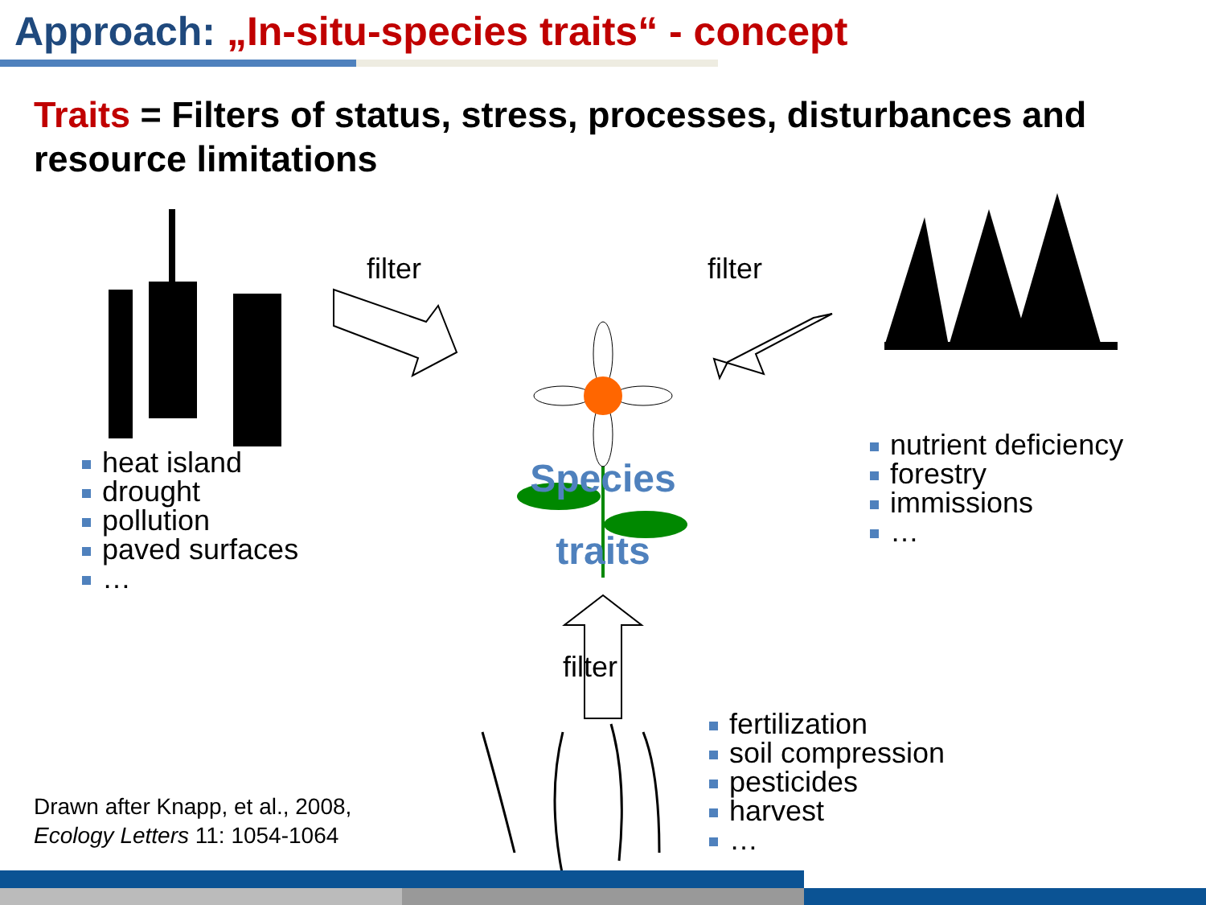Approach: „In-situ-species traits“ - concept
Traits = Filters of status, stress, processes, disturbances and resource limitations
heat island
drought
pollution
paved surfaces
…
nutrient deficiency
forestry
immissions
…
fertilization
soil compression
pesticides
harvest
…
filter filter
filter
Species
traits
Drawn after Knapp, et al., 2008,
Ecology Letters 11: 1054-1064